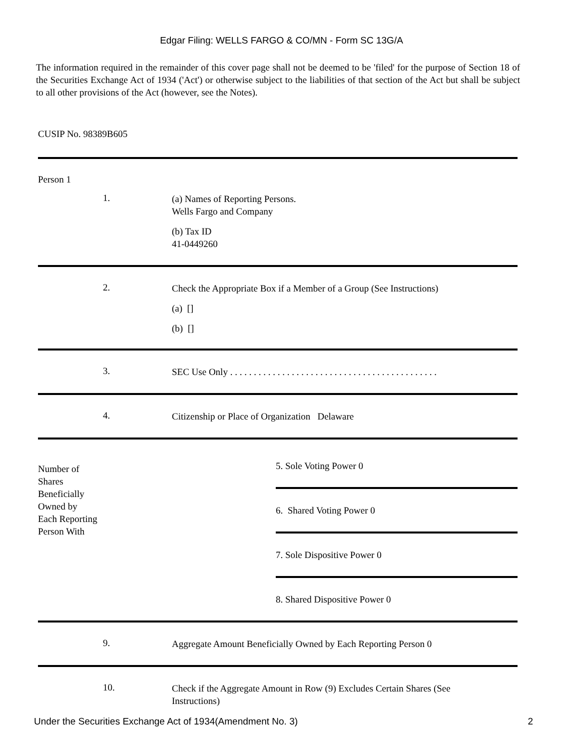Edgar Filing: WELLS FARGO & CO/MN - Form SC 13G/A
The information required in the remainder of this cover page shall not be deemed to be 'filed' for the purpose of Section 18 of the Securities Exchange Act of 1934 ('Act') or otherwise subject to the liabilities of that section of the Act but shall be subject to all other provisions of the Act (however, see the Notes).
CUSIP No. 98389B605
Person 1
1.
(a) Names of Reporting Persons.
Wells Fargo and Company
(b) Tax ID
41-0449260
2.
Check the Appropriate Box if a Member of a Group (See Instructions)
(a) []
(b) []
3.
SEC Use Only . . . . . . . . . . . . . . . . . . . . . . . . . . . . . . . . . . . . . . . . . . . .
4.
Citizenship or Place of Organization Delaware
Number of
Shares
Beneficially
Owned by
Each Reporting
Person With
5. Sole Voting Power 0
6. Shared Voting Power 0
7. Sole Dispositive Power 0
8. Shared Dispositive Power 0
9.
Aggregate Amount Beneficially Owned by Each Reporting Person 0
10.
Check if the Aggregate Amount in Row (9) Excludes Certain Shares (See Instructions)
Under the Securities Exchange Act of 1934(Amendment No. 3) 2